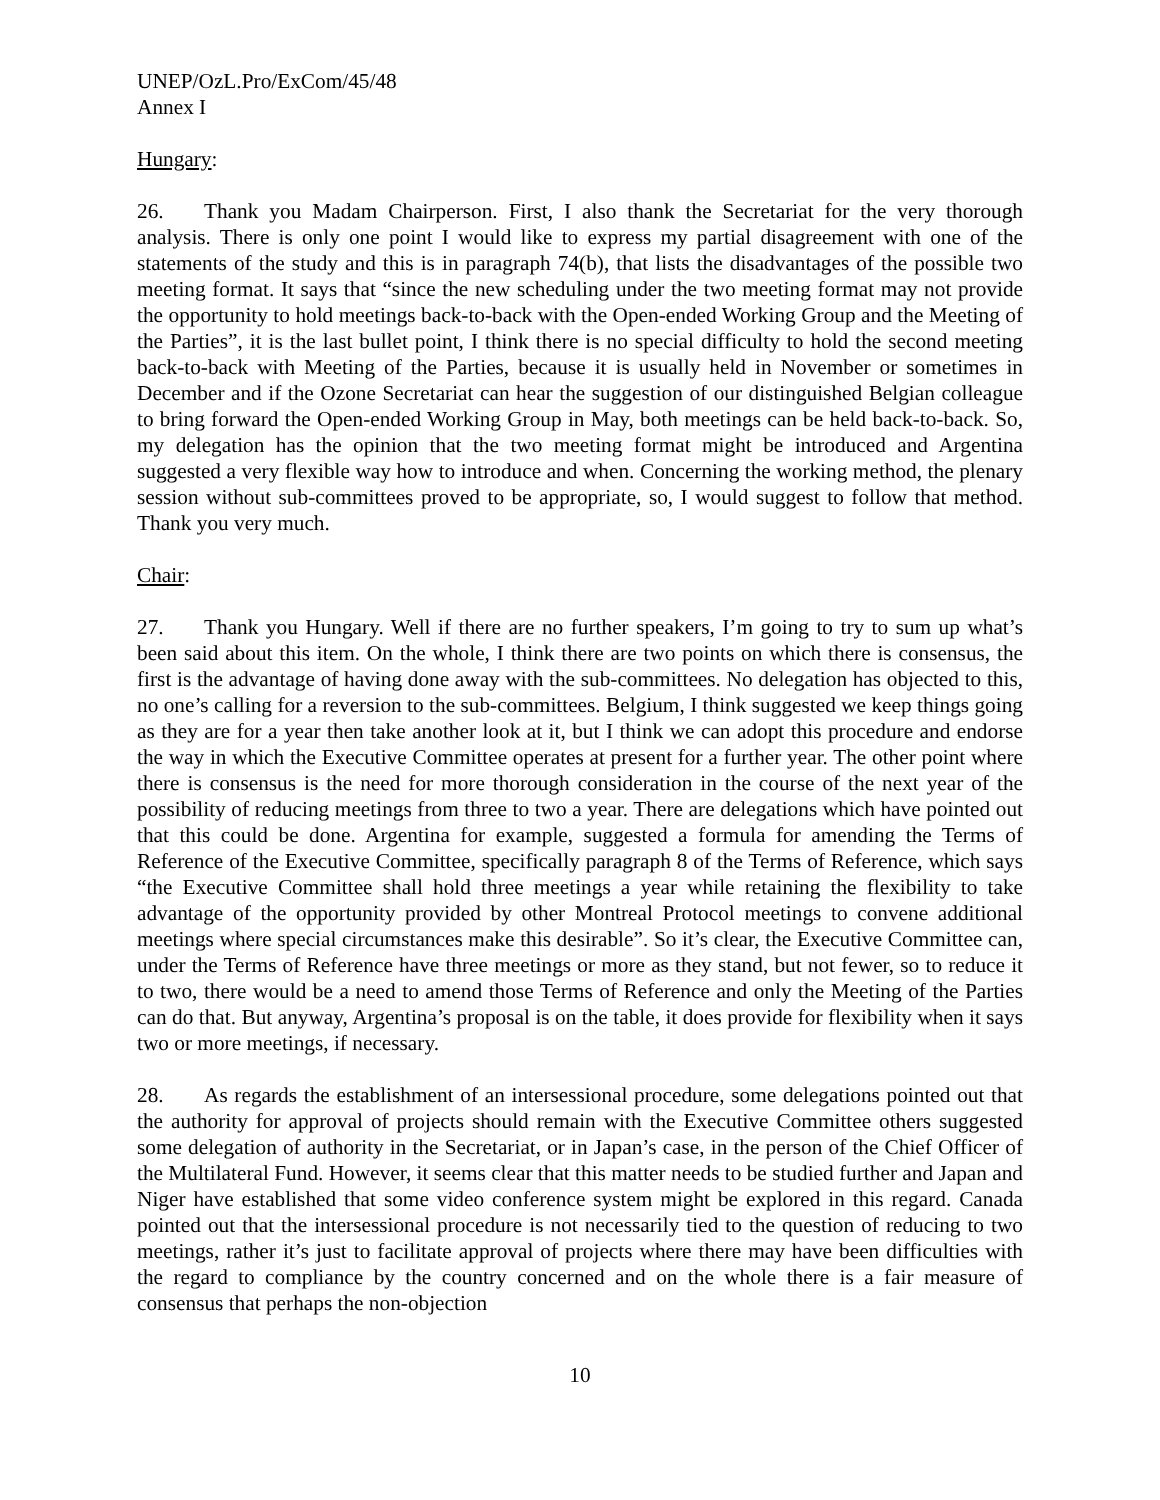UNEP/OzL.Pro/ExCom/45/48
Annex I
Hungary:
26. Thank you Madam Chairperson. First, I also thank the Secretariat for the very thorough analysis. There is only one point I would like to express my partial disagreement with one of the statements of the study and this is in paragraph 74(b), that lists the disadvantages of the possible two meeting format. It says that “since the new scheduling under the two meeting format may not provide the opportunity to hold meetings back-to-back with the Open-ended Working Group and the Meeting of the Parties”, it is the last bullet point, I think there is no special difficulty to hold the second meeting back-to-back with Meeting of the Parties, because it is usually held in November or sometimes in December and if the Ozone Secretariat can hear the suggestion of our distinguished Belgian colleague to bring forward the Open-ended Working Group in May, both meetings can be held back-to-back. So, my delegation has the opinion that the two meeting format might be introduced and Argentina suggested a very flexible way how to introduce and when. Concerning the working method, the plenary session without sub-committees proved to be appropriate, so, I would suggest to follow that method. Thank you very much.
Chair:
27. Thank you Hungary. Well if there are no further speakers, I’m going to try to sum up what’s been said about this item. On the whole, I think there are two points on which there is consensus, the first is the advantage of having done away with the sub-committees. No delegation has objected to this, no one’s calling for a reversion to the sub-committees. Belgium, I think suggested we keep things going as they are for a year then take another look at it, but I think we can adopt this procedure and endorse the way in which the Executive Committee operates at present for a further year. The other point where there is consensus is the need for more thorough consideration in the course of the next year of the possibility of reducing meetings from three to two a year. There are delegations which have pointed out that this could be done. Argentina for example, suggested a formula for amending the Terms of Reference of the Executive Committee, specifically paragraph 8 of the Terms of Reference, which says “the Executive Committee shall hold three meetings a year while retaining the flexibility to take advantage of the opportunity provided by other Montreal Protocol meetings to convene additional meetings where special circumstances make this desirable”. So it’s clear, the Executive Committee can, under the Terms of Reference have three meetings or more as they stand, but not fewer, so to reduce it to two, there would be a need to amend those Terms of Reference and only the Meeting of the Parties can do that. But anyway, Argentina’s proposal is on the table, it does provide for flexibility when it says two or more meetings, if necessary.
28. As regards the establishment of an intersessional procedure, some delegations pointed out that the authority for approval of projects should remain with the Executive Committee others suggested some delegation of authority in the Secretariat, or in Japan’s case, in the person of the Chief Officer of the Multilateral Fund. However, it seems clear that this matter needs to be studied further and Japan and Niger have established that some video conference system might be explored in this regard. Canada pointed out that the intersessional procedure is not necessarily tied to the question of reducing to two meetings, rather it’s just to facilitate approval of projects where there may have been difficulties with the regard to compliance by the country concerned and on the whole there is a fair measure of consensus that perhaps the non-objection
10